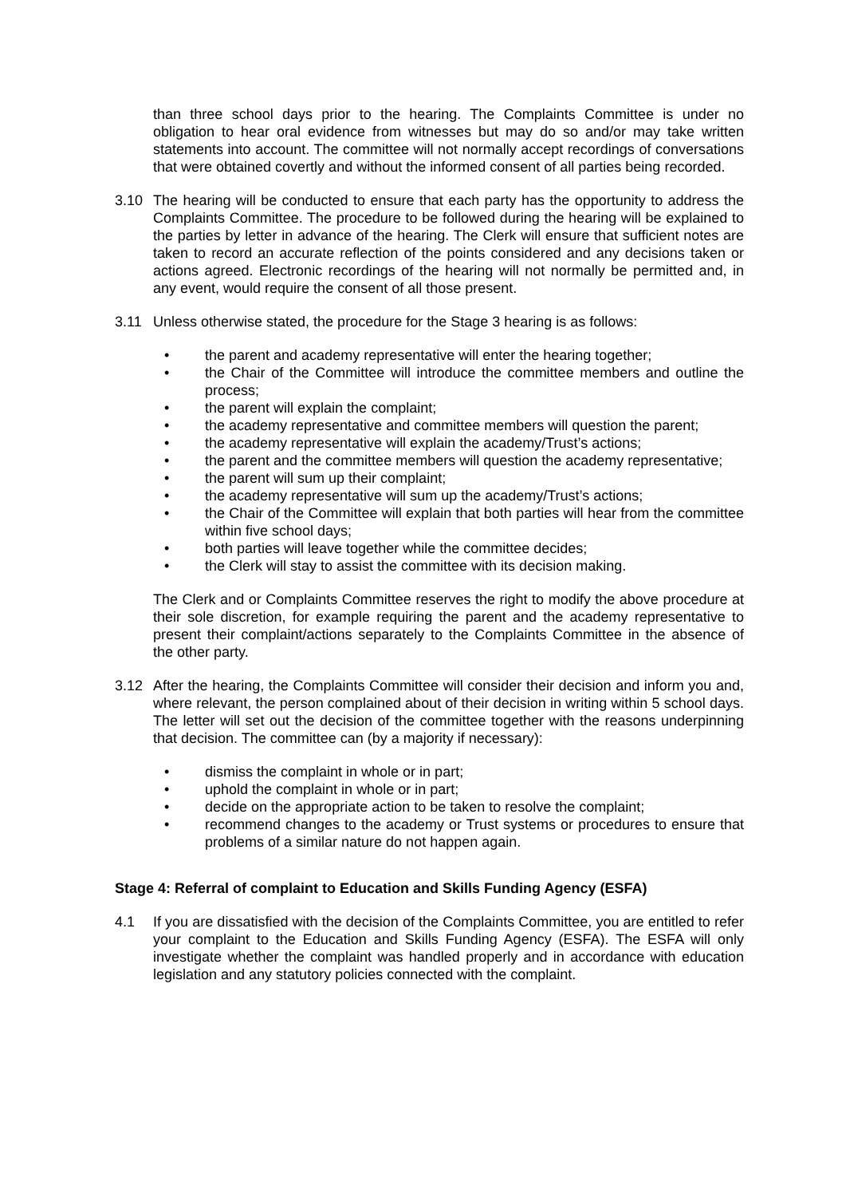than three school days prior to the hearing. The Complaints Committee is under no obligation to hear oral evidence from witnesses but may do so and/or may take written statements into account. The committee will not normally accept recordings of conversations that were obtained covertly and without the informed consent of all parties being recorded.
3.10 The hearing will be conducted to ensure that each party has the opportunity to address the Complaints Committee. The procedure to be followed during the hearing will be explained to the parties by letter in advance of the hearing. The Clerk will ensure that sufficient notes are taken to record an accurate reflection of the points considered and any decisions taken or actions agreed. Electronic recordings of the hearing will not normally be permitted and, in any event, would require the consent of all those present.
3.11 Unless otherwise stated, the procedure for the Stage 3 hearing is as follows:
• the parent and academy representative will enter the hearing together;
• the Chair of the Committee will introduce the committee members and outline the process;
• the parent will explain the complaint;
• the academy representative and committee members will question the parent;
• the academy representative will explain the academy/Trust’s actions;
• the parent and the committee members will question the academy representative;
• the parent will sum up their complaint;
• the academy representative will sum up the academy/Trust’s actions;
• the Chair of the Committee will explain that both parties will hear from the committee within five school days;
• both parties will leave together while the committee decides;
• the Clerk will stay to assist the committee with its decision making.
The Clerk and or Complaints Committee reserves the right to modify the above procedure at their sole discretion, for example requiring the parent and the academy representative to present their complaint/actions separately to the Complaints Committee in the absence of the other party.
3.12 After the hearing, the Complaints Committee will consider their decision and inform you and, where relevant, the person complained about of their decision in writing within 5 school days. The letter will set out the decision of the committee together with the reasons underpinning that decision. The committee can (by a majority if necessary):
• dismiss the complaint in whole or in part;
• uphold the complaint in whole or in part;
• decide on the appropriate action to be taken to resolve the complaint;
• recommend changes to the academy or Trust systems or procedures to ensure that problems of a similar nature do not happen again.
Stage 4: Referral of complaint to Education and Skills Funding Agency (ESFA)
4.1 If you are dissatisfied with the decision of the Complaints Committee, you are entitled to refer your complaint to the Education and Skills Funding Agency (ESFA). The ESFA will only investigate whether the complaint was handled properly and in accordance with education legislation and any statutory policies connected with the complaint.